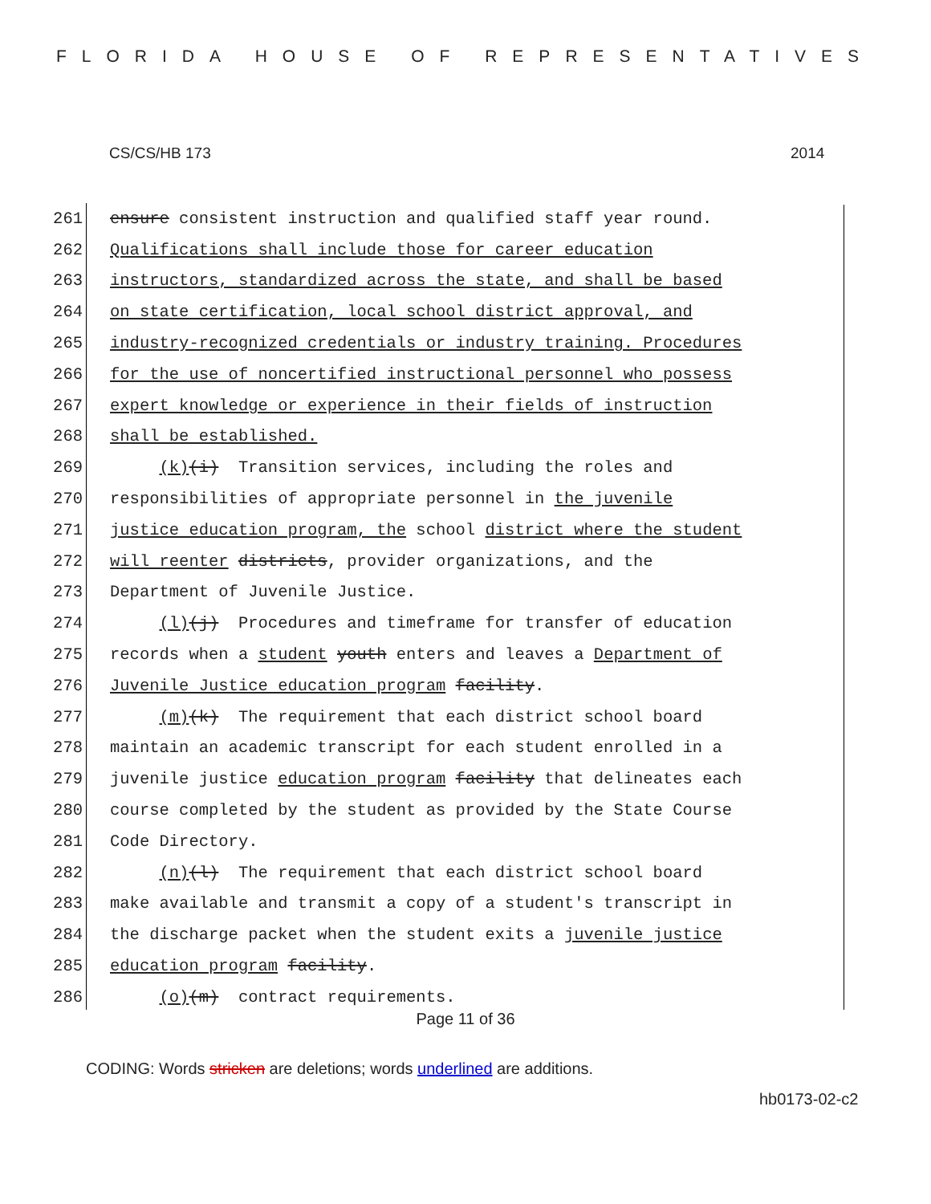FLORIDA HOUSE OF REPRESENTATIVES
CS/CS/HB 173 2014
261 ensure consistent instruction and qualified staff year round.
262 Qualifications shall include those for career education
263 instructors, standardized across the state, and shall be based
264 on state certification, local school district approval, and
265 industry-recognized credentials or industry training. Procedures
266 for the use of noncertified instructional personnel who possess
267 expert knowledge or experience in their fields of instruction
268 shall be established.
269 (k)(i) Transition services, including the roles and
270 responsibilities of appropriate personnel in the juvenile
271 justice education program, the school district where the student
272 will reenter districts, provider organizations, and the
273 Department of Juvenile Justice.
274 (l)(j) Procedures and timeframe for transfer of education
275 records when a student youth enters and leaves a Department of
276 Juvenile Justice education program facility.
277 (m)(k) The requirement that each district school board
278 maintain an academic transcript for each student enrolled in a
279 juvenile justice education program facility that delineates each
280 course completed by the student as provided by the State Course
281 Code Directory.
282 (n)(l) The requirement that each district school board
283 make available and transmit a copy of a student's transcript in
284 the discharge packet when the student exits a juvenile justice
285 education program facility.
286 (o)(m) contract requirements.
Page 11 of 36
CODING: Words stricken are deletions; words underlined are additions.
hb0173-02-c2